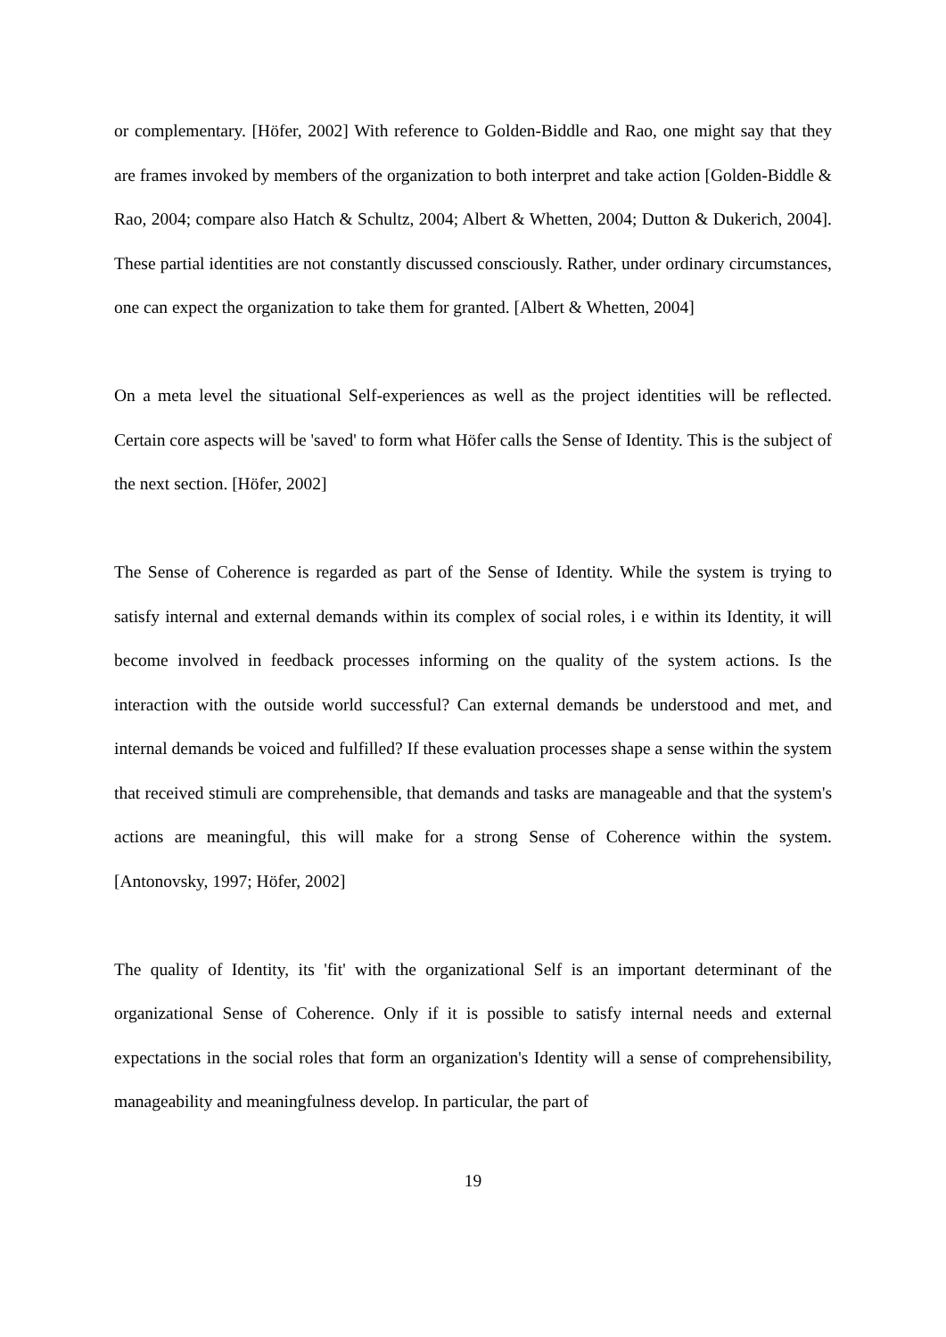or complementary. [Höfer, 2002] With reference to Golden-Biddle and Rao, one might say that they are frames invoked by members of the organization to both interpret and take action [Golden-Biddle & Rao, 2004; compare also Hatch & Schultz, 2004; Albert & Whetten, 2004; Dutton & Dukerich, 2004]. These partial identities are not constantly discussed consciously. Rather, under ordinary circumstances, one can expect the organization to take them for granted. [Albert & Whetten, 2004]
On a meta level the situational Self-experiences as well as the project identities will be reflected. Certain core aspects will be 'saved' to form what Höfer calls the Sense of Identity. This is the subject of the next section. [Höfer, 2002]
The Sense of Coherence is regarded as part of the Sense of Identity. While the system is trying to satisfy internal and external demands within its complex of social roles, i e within its Identity, it will become involved in feedback processes informing on the quality of the system actions. Is the interaction with the outside world successful? Can external demands be understood and met, and internal demands be voiced and fulfilled? If these evaluation processes shape a sense within the system that received stimuli are comprehensible, that demands and tasks are manageable and that the system's actions are meaningful, this will make for a strong Sense of Coherence within the system. [Antonovsky, 1997; Höfer, 2002]
The quality of Identity, its 'fit' with the organizational Self is an important determinant of the organizational Sense of Coherence. Only if it is possible to satisfy internal needs and external expectations in the social roles that form an organization's Identity will a sense of comprehensibility, manageability and meaningfulness develop. In particular, the part of
19